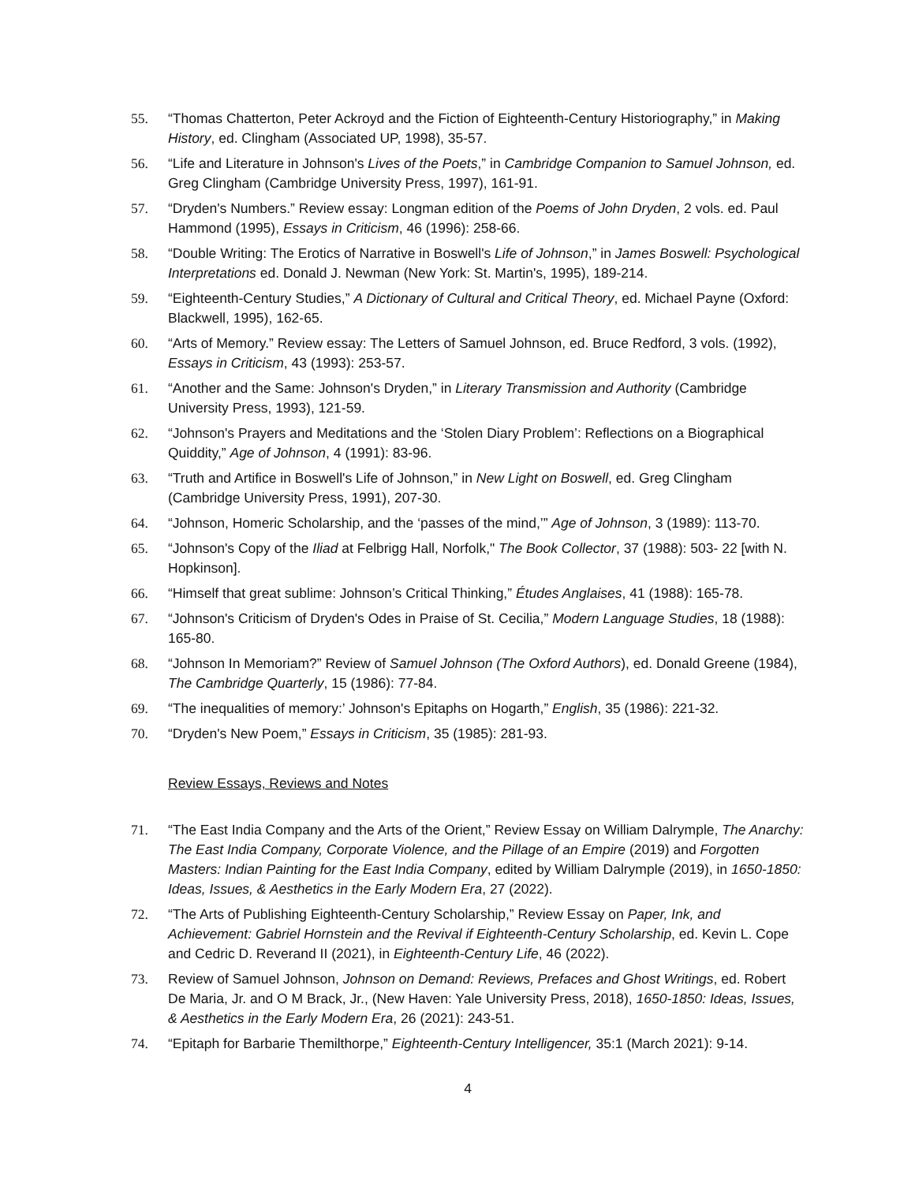55. “Thomas Chatterton, Peter Ackroyd and the Fiction of Eighteenth-Century Historiography,” in Making History, ed. Clingham (Associated UP, 1998), 35-57.
56. “Life and Literature in Johnson's Lives of the Poets,” in Cambridge Companion to Samuel Johnson, ed. Greg Clingham (Cambridge University Press, 1997), 161-91.
57. “Dryden's Numbers.” Review essay: Longman edition of the Poems of John Dryden, 2 vols. ed. Paul Hammond (1995), Essays in Criticism, 46 (1996): 258-66.
58. “Double Writing: The Erotics of Narrative in Boswell's Life of Johnson,” in James Boswell: Psychological Interpretations ed. Donald J. Newman (New York: St. Martin's, 1995), 189-214.
59. “Eighteenth-Century Studies,” A Dictionary of Cultural and Critical Theory, ed. Michael Payne (Oxford: Blackwell, 1995), 162-65.
60. “Arts of Memory.” Review essay: The Letters of Samuel Johnson, ed. Bruce Redford, 3 vols. (1992), Essays in Criticism, 43 (1993): 253-57.
61. “Another and the Same: Johnson's Dryden,” in Literary Transmission and Authority (Cambridge University Press, 1993), 121-59.
62. “Johnson's Prayers and Meditations and the ‘Stolen Diary Problem’: Reflections on a Biographical Quiddity,” Age of Johnson, 4 (1991): 83-96.
63. “Truth and Artifice in Boswell's Life of Johnson,” in New Light on Boswell, ed. Greg Clingham (Cambridge University Press, 1991), 207-30.
64. “Johnson, Homeric Scholarship, and the ‘passes of the mind,’” Age of Johnson, 3 (1989): 113-70.
65. “Johnson's Copy of the Iliad at Felbrigg Hall, Norfolk," The Book Collector, 37 (1988): 503- 22 [with N. Hopkinson].
66. “Himself that great sublime: Johnson’s Critical Thinking,” Études Anglaises, 41 (1988): 165-78.
67. “Johnson's Criticism of Dryden's Odes in Praise of St. Cecilia,” Modern Language Studies, 18 (1988): 165-80.
68. “Johnson In Memoriam?” Review of Samuel Johnson (The Oxford Authors), ed. Donald Greene (1984), The Cambridge Quarterly, 15 (1986): 77-84.
69. “The inequalities of memory:’ Johnson's Epitaphs on Hogarth,” English, 35 (1986): 221-32.
70. “Dryden's New Poem,” Essays in Criticism, 35 (1985): 281-93.
Review Essays, Reviews and Notes
71. “The East India Company and the Arts of the Orient,” Review Essay on William Dalrymple, The Anarchy: The East India Company, Corporate Violence, and the Pillage of an Empire (2019) and Forgotten Masters: Indian Painting for the East India Company, edited by William Dalrymple (2019), in 1650-1850: Ideas, Issues, & Aesthetics in the Early Modern Era, 27 (2022).
72. “The Arts of Publishing Eighteenth-Century Scholarship,” Review Essay on Paper, Ink, and Achievement: Gabriel Hornstein and the Revival if Eighteenth-Century Scholarship, ed. Kevin L. Cope and Cedric D. Reverand II (2021), in Eighteenth-Century Life, 46 (2022).
73. Review of Samuel Johnson, Johnson on Demand: Reviews, Prefaces and Ghost Writings, ed. Robert De Maria, Jr. and O M Brack, Jr., (New Haven: Yale University Press, 2018), 1650-1850: Ideas, Issues, & Aesthetics in the Early Modern Era, 26 (2021): 243-51.
74. “Epitaph for Barbarie Themilthorpe,” Eighteenth-Century Intelligencer, 35:1 (March 2021): 9-14.
4